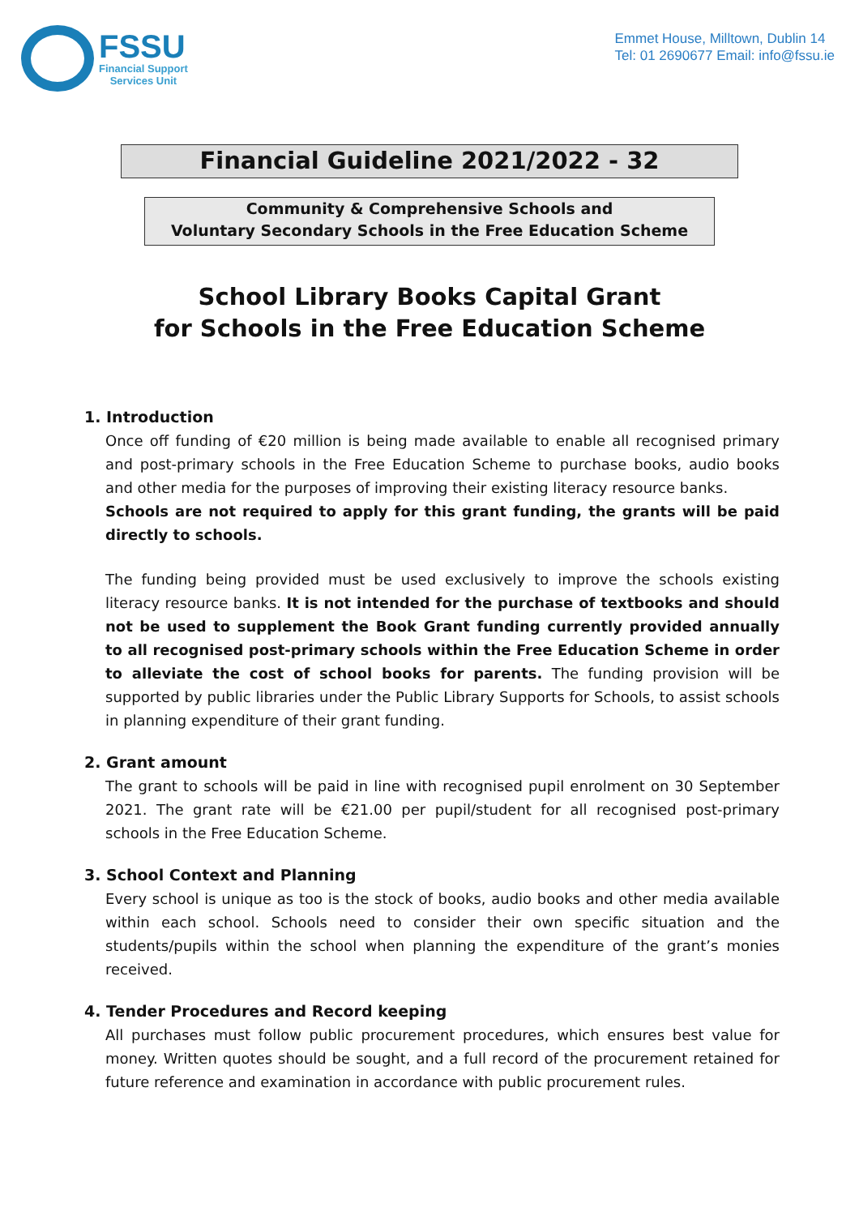FSSU
Financial Support
Services Unit
Emmet House, Milltown, Dublin 14
Tel: 01 2690677 Email: info@fssu.ie
Financial Guideline 2021/2022 - 32
Community & Comprehensive Schools and
Voluntary Secondary Schools in the Free Education Scheme
School Library Books Capital Grant
for Schools in the Free Education Scheme
1. Introduction
Once off funding of €20 million is being made available to enable all recognised primary and post-primary schools in the Free Education Scheme to purchase books, audio books and other media for the purposes of improving their existing literacy resource banks.
Schools are not required to apply for this grant funding, the grants will be paid directly to schools.
The funding being provided must be used exclusively to improve the schools existing literacy resource banks. It is not intended for the purchase of textbooks and should not be used to supplement the Book Grant funding currently provided annually to all recognised post-primary schools within the Free Education Scheme in order to alleviate the cost of school books for parents. The funding provision will be supported by public libraries under the Public Library Supports for Schools, to assist schools in planning expenditure of their grant funding.
2. Grant amount
The grant to schools will be paid in line with recognised pupil enrolment on 30 September 2021. The grant rate will be €21.00 per pupil/student for all recognised post-primary schools in the Free Education Scheme.
3. School Context and Planning
Every school is unique as too is the stock of books, audio books and other media available within each school. Schools need to consider their own specific situation and the students/pupils within the school when planning the expenditure of the grant’s monies received.
4. Tender Procedures and Record keeping
All purchases must follow public procurement procedures, which ensures best value for money. Written quotes should be sought, and a full record of the procurement retained for future reference and examination in accordance with public procurement rules.